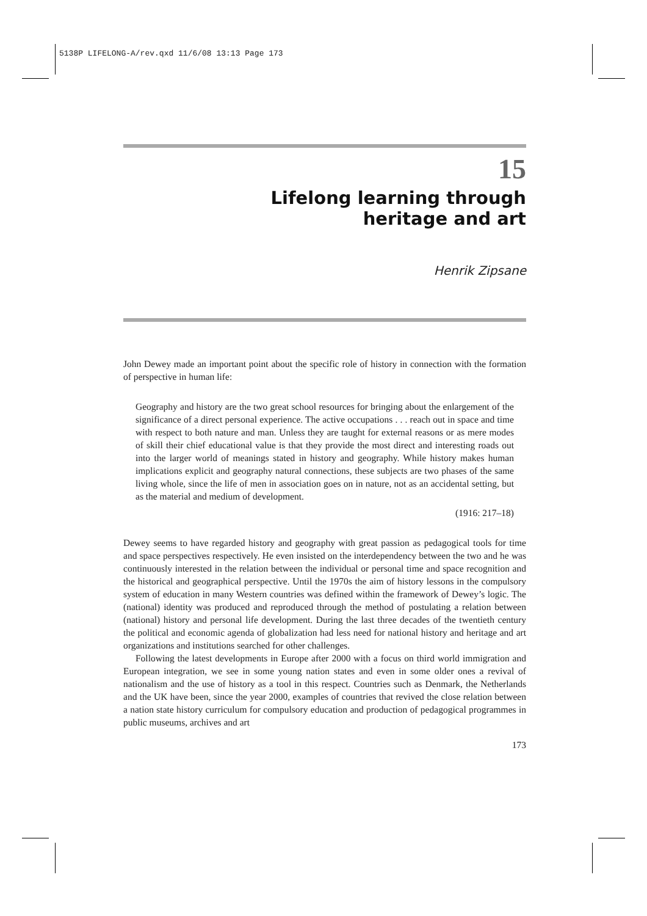5138P LIFELONG-A/rev.qxd 11/6/08 13:13 Page 173
15
Lifelong learning through
heritage and art
Henrik Zipsane
John Dewey made an important point about the specific role of history in connection with the formation of perspective in human life:
Geography and history are the two great school resources for bringing about the enlargement of the significance of a direct personal experience. The active occupations . . . reach out in space and time with respect to both nature and man. Unless they are taught for external reasons or as mere modes of skill their chief educational value is that they provide the most direct and interesting roads out into the larger world of meanings stated in history and geography. While history makes human implications explicit and geography natural connections, these subjects are two phases of the same living whole, since the life of men in association goes on in nature, not as an accidental setting, but as the material and medium of development.
(1916: 217–18)
Dewey seems to have regarded history and geography with great passion as pedagogical tools for time and space perspectives respectively. He even insisted on the interdependency between the two and he was continuously interested in the relation between the individual or personal time and space recognition and the historical and geographical perspective. Until the 1970s the aim of history lessons in the compulsory system of education in many Western countries was defined within the framework of Dewey’s logic. The (national) identity was produced and reproduced through the method of postulating a relation between (national) history and personal life development. During the last three decades of the twentieth century the political and economic agenda of globalization had less need for national history and heritage and art organizations and institutions searched for other challenges.
Following the latest developments in Europe after 2000 with a focus on third world immigration and European integration, we see in some young nation states and even in some older ones a revival of nationalism and the use of history as a tool in this respect. Countries such as Denmark, the Netherlands and the UK have been, since the year 2000, examples of countries that revived the close relation between a nation state history curriculum for compulsory education and production of pedagogical programmes in public museums, archives and art
173